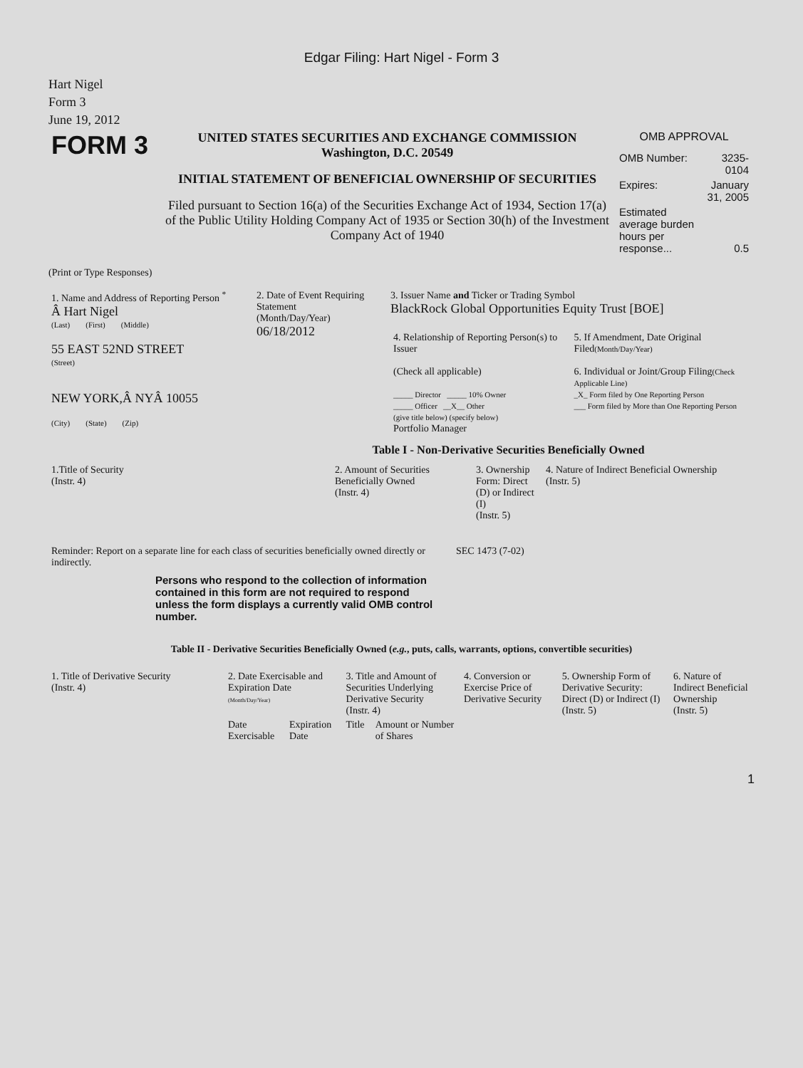Edgar Filing: Hart Nigel - Form 3
Hart Nigel
Form 3
June 19, 2012
| FORM 3 | UNITED STATES SECURITIES AND EXCHANGE COMMISSION Washington, D.C. 20549 INITIAL STATEMENT OF BENEFICIAL OWNERSHIP OF SECURITIES Filed pursuant to Section 16(a) of the Securities Exchange Act of 1934, Section 17(a) of the Public Utility Holding Company Act of 1935 or Section 30(h) of the Investment Company Act of 1940 | OMB APPROVAL / OMB Number: / 3235-0104 / / Expires: / January 31, 2005 / / Estimated average burden hours per response... / 0.5 / |
(Print or Type Responses)
| 1. Name and Address of Reporting Person <sup>*</sup> Â Hart Nigel (Last) (First) (Middle) 55 EAST 52ND STREET (Street) NEW YORK,Â NYÂ 10055 (City) (State) (Zip) | 2. Date of Event Requiring Statement (Month/Day/Year) 06/18/2012 | 3. Issuer Name and Ticker or Trading Symbol BlackRock Global Opportunities Equity Trust [BOE] / 4. Relationship of Reporting Person(s) to Issuer (Check all applicable) _____ Director _____ 10% Owner _____ Officer __X__ Other (give title below) (specify below) Portfolio Manager / 5. If Amendment, Date Original Filed (Month/Day/Year) 6. Individual or Joint/Group Filing (Check Applicable Line) _X_ Form filed by One Reporting Person ___ Form filed by More than One Reporting Person / |
Table I - Non-Derivative Securities Beneficially Owned
| 1.Title of Security (Instr. 4) | 2. Amount of Securities Beneficially Owned (Instr. 4) | 3. Ownership Form: Direct (D) or Indirect (I) (Instr. 5) | 4. Nature of Indirect Beneficial Ownership (Instr. 5) |
| --- | --- | --- | --- |
| Reminder: Report on a separate line for each class of securities beneficially owned directly or indirectly. | SEC 1473 (7-02) |
Persons who respond to the collection of information contained in this form are not required to respond unless the form displays a currently valid OMB control number.
Table II - Derivative Securities Beneficially Owned (e.g., puts, calls, warrants, options, convertible securities)
| 1. Title of Derivative Security (Instr. 4) | 2. Date Exercisable and Expiration Date (Month/Day/Year) | | 3. Title and Amount of Securities Underlying Derivative Security (Instr. 4) | | 4. Conversion or Exercise Price of Derivative Security | 5. Ownership Form of Derivative Security: Direct (D) or Indirect (I) (Instr. 5) | 6. Nature of Indirect Beneficial Ownership (Instr. 5) |
| --- | --- | --- | --- | --- | --- | --- | --- |
| | Date Exercisable | Expiration Date | Title | Amount or Number of Shares | | | |
1